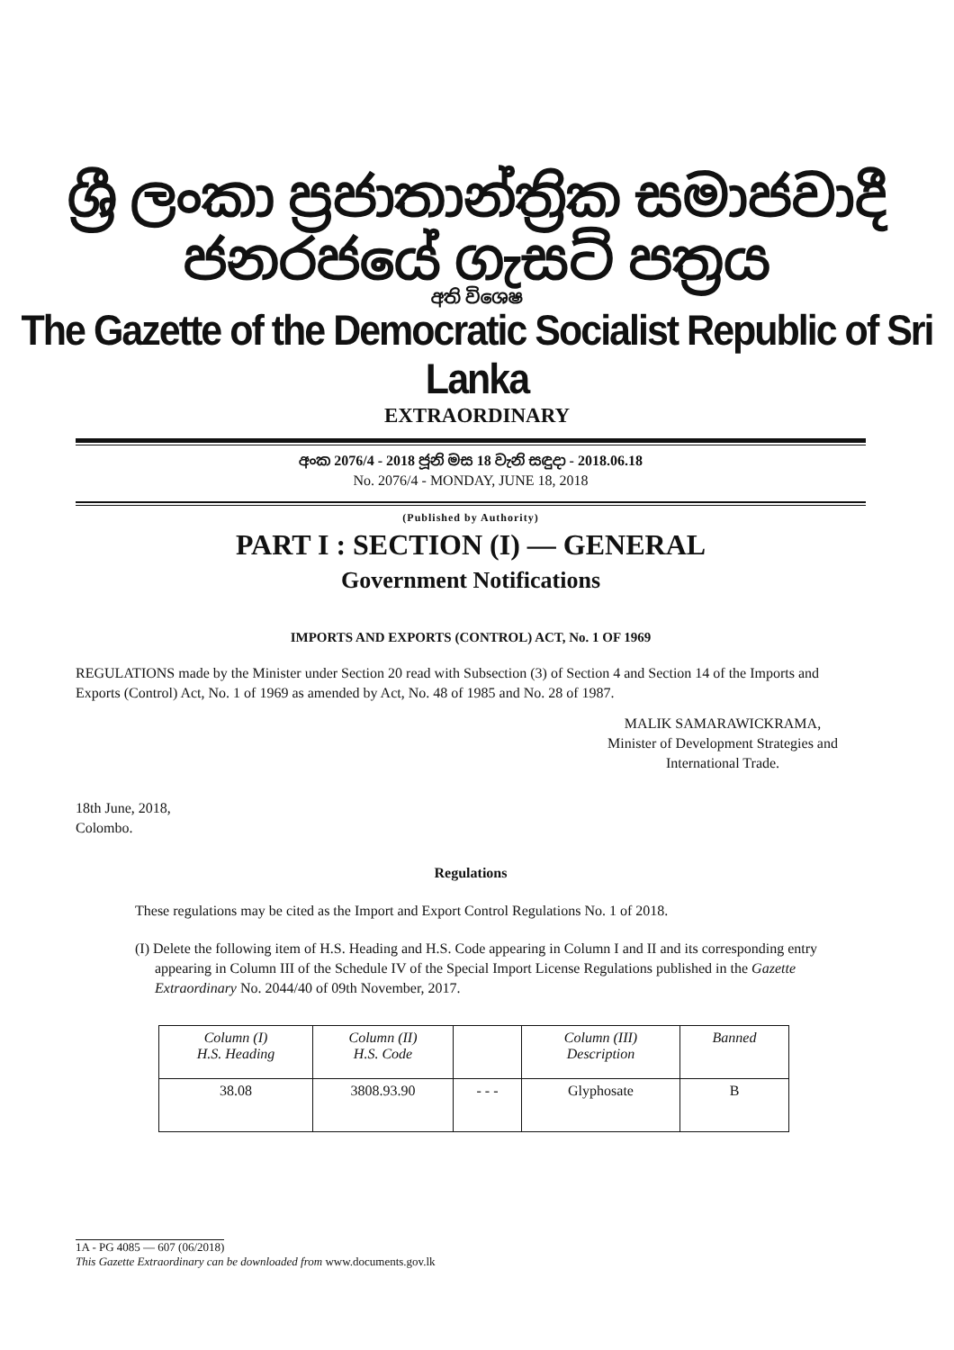ශ්‍රී ලංකා ප්‍රජාතාන්ත්‍රික සමාජවාදී ජනරජයේ ගැසට් පත්‍රය
අති විශෙෂ
The Gazette of the Democratic Socialist Republic of Sri Lanka
EXTRAORDINARY
අංක 2076/4 - 2018 ජූනි මස 18 වැනි සඳුදා - 2018.06.18
No. 2076/4 - MONDAY, JUNE 18, 2018
(Published by Authority)
PART I : SECTION (I) — GENERAL
Government Notifications
IMPORTS AND EXPORTS (CONTROL) ACT, No. 1 OF 1969
REGULATIONS made by the Minister under Section 20 read with Subsection (3) of Section 4 and Section 14 of the Imports and Exports (Control) Act, No. 1 of 1969 as amended by Act, No. 48 of 1985 and No. 28 of 1987.
MALIK SAMARAWICKRAMA,
Minister of Development Strategies and International Trade.
18th June, 2018,
Colombo.
Regulations
These regulations may be cited as the Import and Export Control Regulations No. 1 of 2018.
(I) Delete the following item of H.S. Heading and H.S. Code appearing in Column I and II and its corresponding entry appearing in Column III of the Schedule IV of the Special Import License Regulations published in the Gazette Extraordinary No. 2044/40 of 09th November, 2017.
| Column (I) H.S. Heading | Column (II) H.S. Code | | Column (III) Description | Banned |
| 38.08 | 3808.93.90 | - - - | Glyphosate | B |
1A - PG 4085 — 607 (06/2018)
This Gazette Extraordinary can be downloaded from www.documents.gov.lk